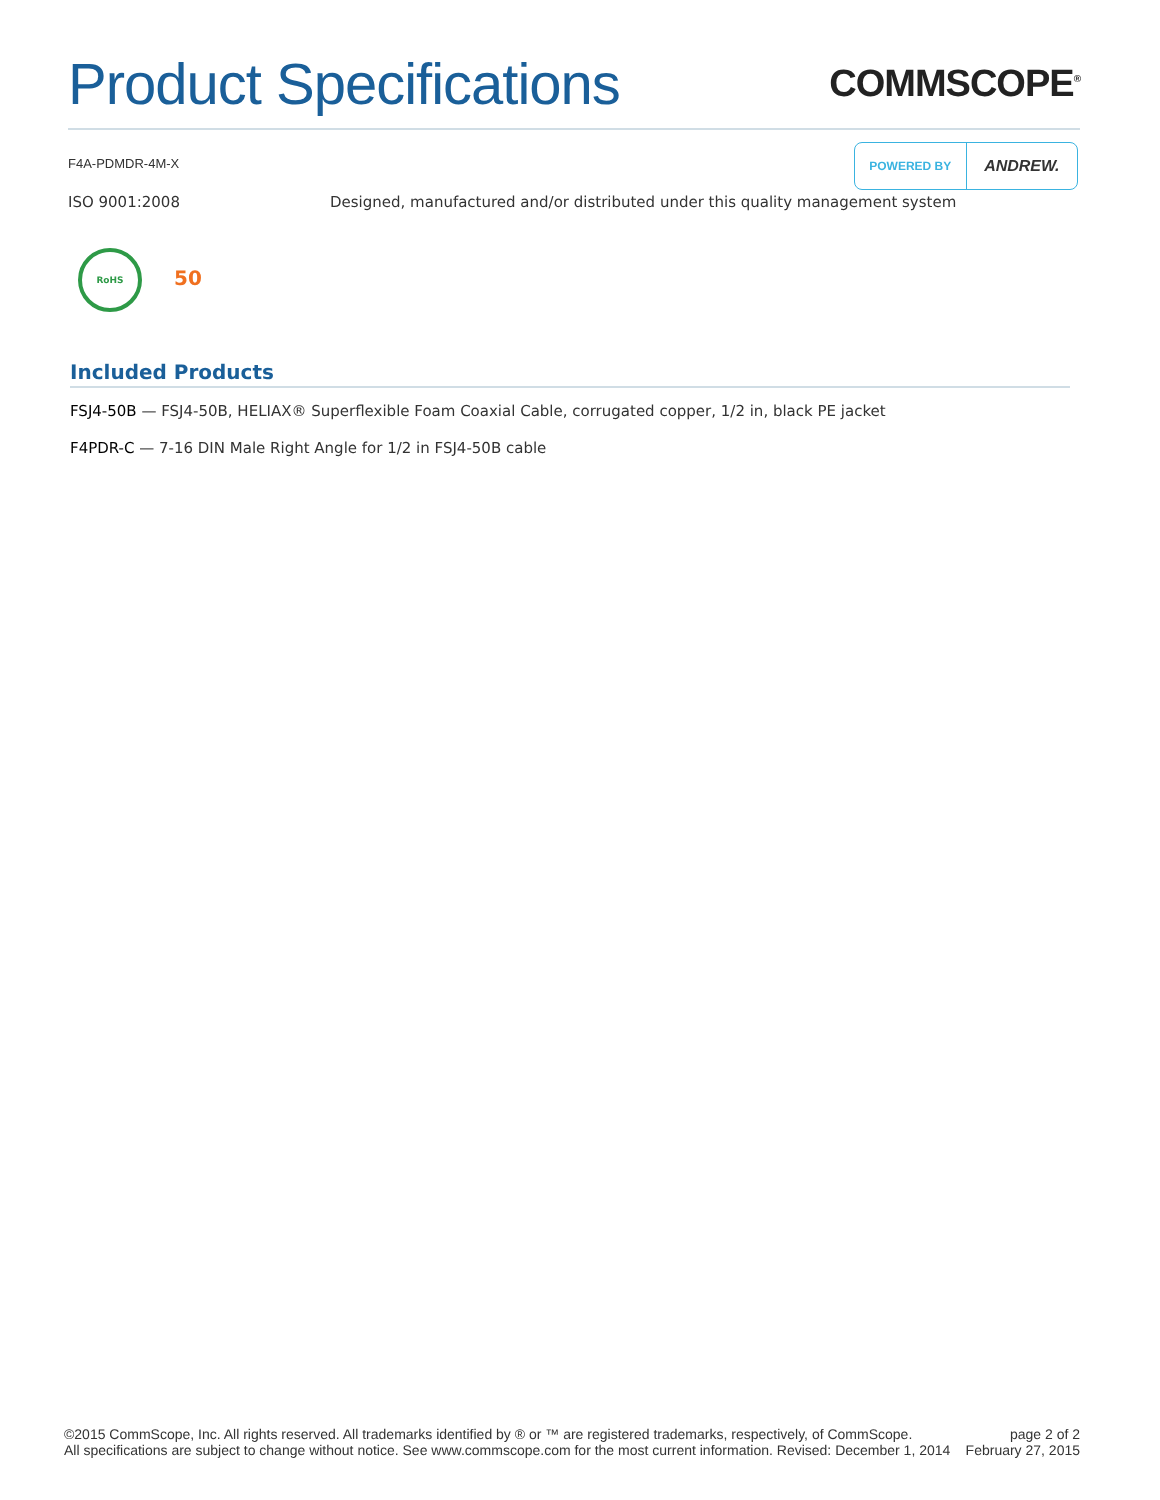Product Specifications
COMMSCOPE<sup>®</sup>
F4A-PDMDR-4M-X
POWERED BY
ANDREW.
ISO 9001:2008 Designed, manufactured and/or distributed under this quality management system
RoHS
50
Included Products
FSJ4-50B — FSJ4-50B, HELIAX® Superflexible Foam Coaxial Cable, corrugated copper, 1/2 in, black PE jacket
F4PDR-C — 7-16 DIN Male Right Angle for 1/2 in FSJ4-50B cable
©2015 CommScope, Inc. All rights reserved. All trademarks identified by ® or ™ are registered trademarks, respectively, of CommScope.
All specifications are subject to change without notice. See www.commscope.com for the most current information. Revised: December 1, 2014
page 2 of 2
February 27, 2015